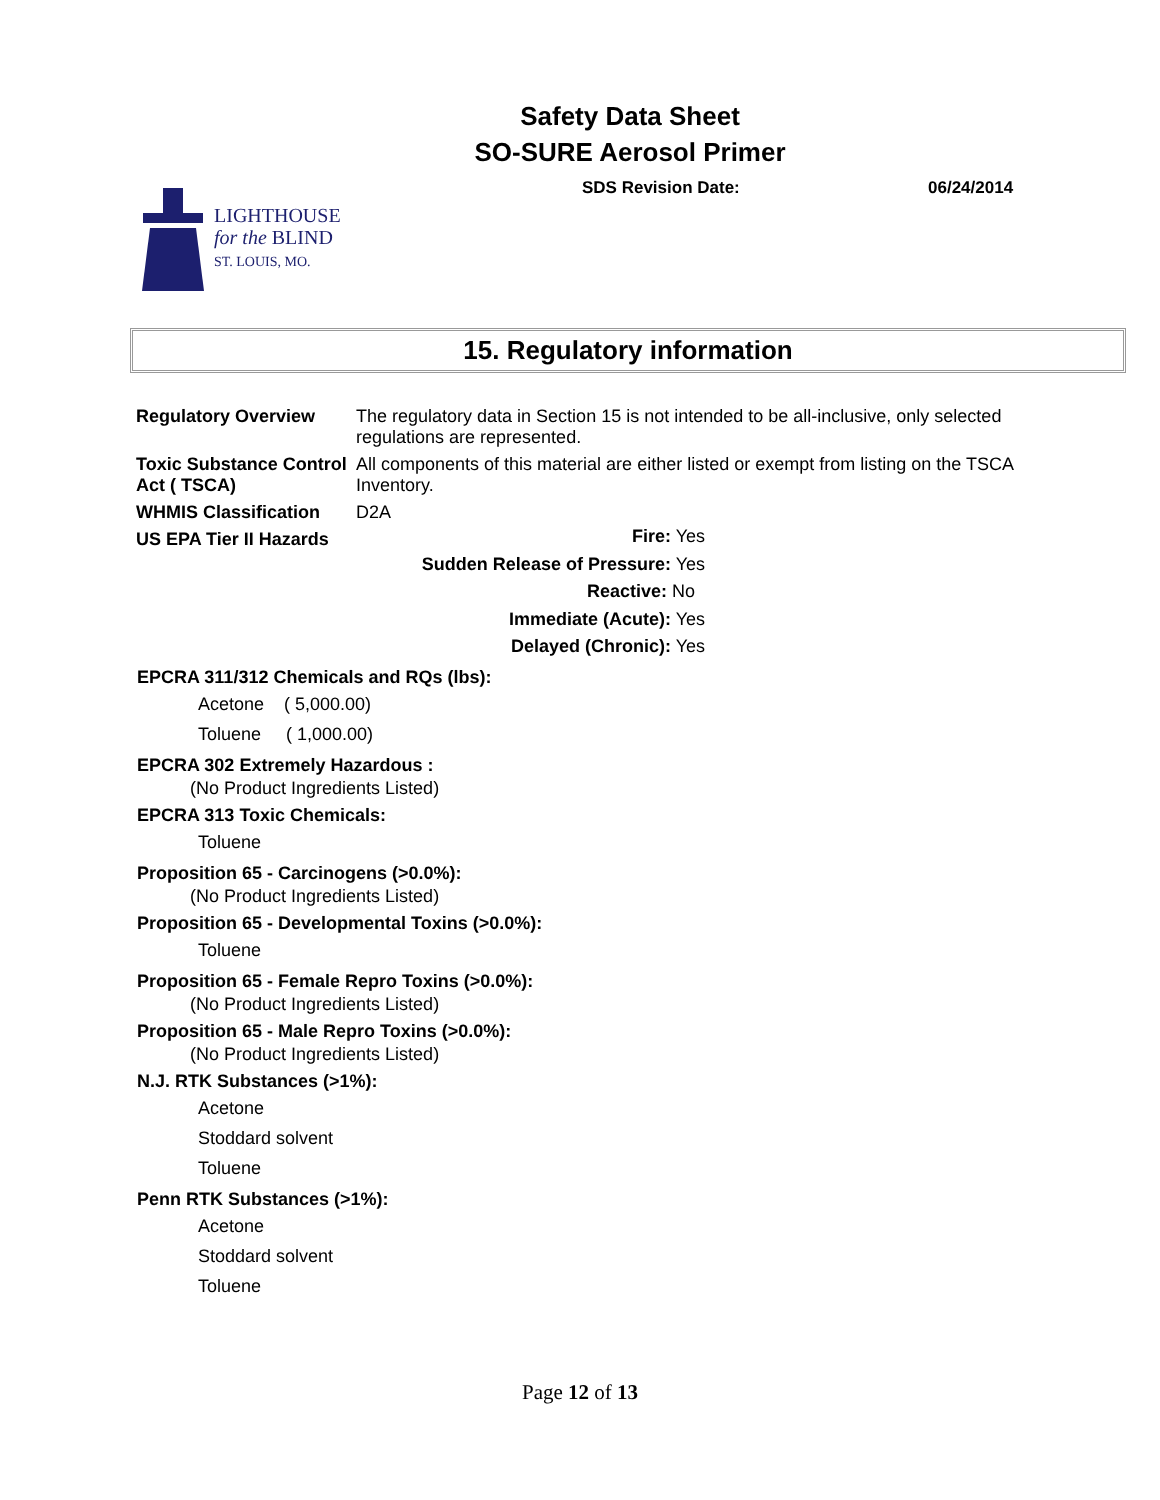Safety Data Sheet
SO-SURE Aerosol Primer
SDS Revision Date: 06/24/2014
LIGHTHOUSE
for the BLIND
ST. LOUIS, MO.
15. Regulatory information
| Regulatory Overview | The regulatory data in Section 15 is not intended to be all-inclusive, only selected regulations are represented. |
| Toxic Substance Control Act ( TSCA) | All components of this material are either listed or exempt from listing on the TSCA Inventory. |
| WHMIS Classification | D2A |
| US EPA Tier II Hazards | |
Fire: Yes
Sudden Release of Pressure: Yes
Reactive: No
Immediate (Acute): Yes
Delayed (Chronic): Yes
EPCRA 311/312 Chemicals and RQs (lbs):
Acetone ( 5,000.00)
Toluene ( 1,000.00)
EPCRA 302 Extremely Hazardous :
(No Product Ingredients Listed)
EPCRA 313 Toxic Chemicals:
Toluene
Proposition 65 - Carcinogens (>0.0%):
(No Product Ingredients Listed)
Proposition 65 - Developmental Toxins (>0.0%):
Toluene
Proposition 65 - Female Repro Toxins (>0.0%):
(No Product Ingredients Listed)
Proposition 65 - Male Repro Toxins (>0.0%):
(No Product Ingredients Listed)
N.J. RTK Substances (>1%):
Acetone
Stoddard solvent
Toluene
Penn RTK Substances (>1%):
Acetone
Stoddard solvent
Toluene
Page 12 of 13